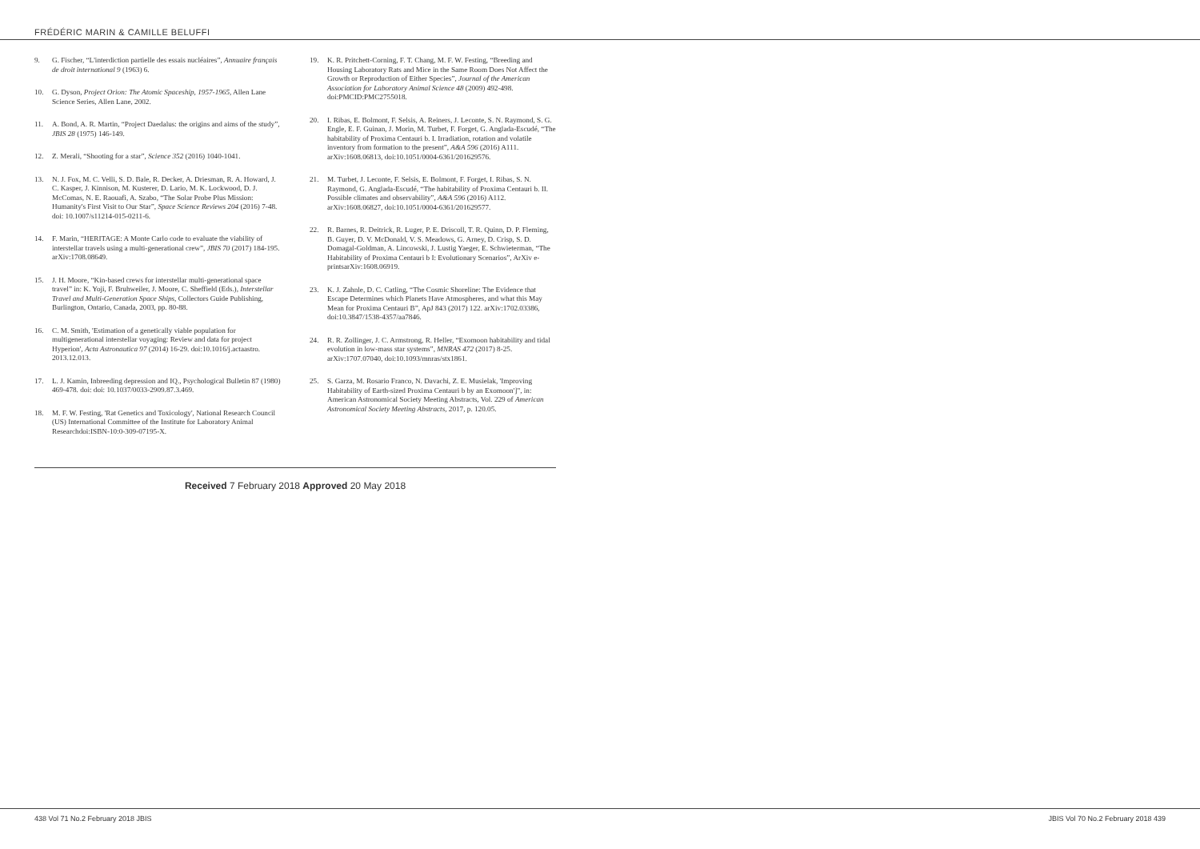FRÉDÉRIC MARIN & CAMILLE BELUFFI
9. G. Fischer, “L'interdiction partielle des essais nucléaires”, Annuaire français de droit international 9 (1963) 6.
10. G. Dyson, Project Orion: The Atomic Spaceship, 1957-1965, Allen Lane Science Series, Allen Lane, 2002.
11. A. Bond, A. R. Martin, “Project Daedalus: the origins and aims of the study”, JBIS 28 (1975) 146-149.
12. Z. Merali, “Shooting for a star”, Science 352 (2016) 1040-1041.
13. N. J. Fox, M. C. Velli, S. D. Bale, R. Decker, A. Driesman, R. A. Howard, J. C. Kasper, J. Kinnison, M. Kusterer, D. Lario, M. K. Lockwood, D. J. McComas, N. E. Raouafi, A. Szabo, “The Solar Probe Plus Mission: Humanity's First Visit to Our Star”, Space Science Reviews 204 (2016) 7-48. doi: 10.1007/s11214-015-0211-6.
14. F. Marin, “HERITAGE: A Monte Carlo code to evaluate the viability of interstellar travels using a multi-generational crew”, JBIS 70 (2017) 184-195. arXiv:1708.08649.
15. J. H. Moore, “Kin-based crews for interstellar multi-generational space travel” in: K. Yoji, F. Bruhweiler, J. Moore, C. Sheffield (Eds.), Interstellar Travel and Multi-Generation Space Ships, Collectors Guide Publishing, Burlington, Ontario, Canada, 2003, pp. 80-88.
16. C. M. Smith, 'Estimation of a genetically viable population for multigenerational interstellar voyaging: Review and data for project Hyperion', Acta Astronautica 97 (2014) 16-29. doi:10.1016/j.actaastro. 2013.12.013.
17. L. J. Kamin, Inbreeding depression and IQ., Psychological Bulletin 87 (1980) 469-478. doi: doi: 10.1037/0033-2909.87.3.469.
18. M. F. W. Festing, 'Rat Genetics and Toxicology', National Research Council (US) International Committee of the Institute for Laboratory Animal Researchdoi:ISBN-10:0-309-07195-X.
19. K. R. Pritchett-Corning, F. T. Chang, M. F. W. Festing, “Breeding and Housing Laboratory Rats and Mice in the Same Room Does Not Affect the Growth or Reproduction of Either Species”, Journal of the American Association for Laboratory Animal Science 48 (2009) 492-498. doi:PMCID:PMC2755018.
20. I. Ribas, E. Bolmont, F. Selsis, A. Reiners, J. Leconte, S. N. Raymond, S. G. Engle, E. F. Guinan, J. Morin, M. Turbet, F. Forget, G. Anglada-Escudé, “The habitability of Proxima Centauri b. I. Irradiation, rotation and volatile inventory from formation to the present”, A&A 596 (2016) A111. arXiv:1608.06813, doi:10.1051/0004-6361/201629576.
21. M. Turbet, J. Leconte, F. Selsis, E. Bolmont, F. Forget, I. Ribas, S. N. Raymond, G. Anglada-Escudé, “The habitability of Proxima Centauri b. II. Possible climates and observability”, A&A 596 (2016) A112. arXiv:1608.06827, doi:10.1051/0004-6361/201629577.
22. R. Barnes, R. Deitrick, R. Luger, P. E. Driscoll, T. R. Quinn, D. P. Fleming, B. Guyer, D. V. McDonald, V. S. Meadows, G. Arney, D. Crisp, S. D. Domagal-Goldman, A. Lincowski, J. Lustig Yaeger, E. Schwieterman, “The Habitability of Proxima Centauri b I: Evolutionary Scenarios”, ArXiv e-printsarXiv:1608.06919.
23. K. J. Zahnle, D. C. Catling, “The Cosmic Shoreline: The Evidence that Escape Determines which Planets Have Atmospheres, and what this May Mean for Proxima Centauri B”, ApJ 843 (2017) 122. arXiv:1702.03386, doi:10.3847/1538-4357/aa7846.
24. R. R. Zollinger, J. C. Armstrong, R. Heller, “Exomoon habitability and tidal evolution in low-mass star systems”, MNRAS 472 (2017) 8-25. arXiv:1707.07040, doi:10.1093/mnras/stx1861.
25. S. Garza, M. Rosario Franco, N. Davachi, Z. E. Musielak, 'Improving Habitability of Earth-sized Proxima Centauri b by an Exomoon']", in: American Astronomical Society Meeting Abstracts, Vol. 229 of American Astronomical Society Meeting Abstracts, 2017, p. 120.05.
Received 7 February 2018 Approved 20 May 2018
438 Vol 71 No.2 February 2018 JBIS
JBIS Vol 70 No.2 February 2018 439